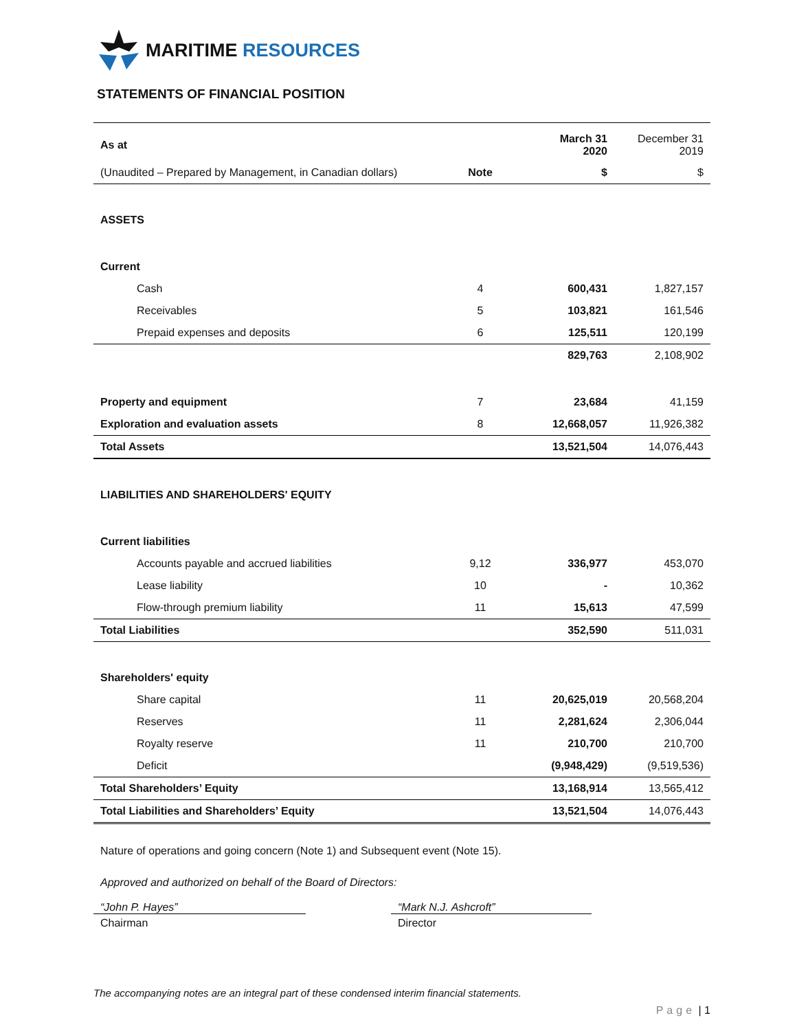MARITIME RESOURCES
STATEMENTS OF FINANCIAL POSITION
| As at | | March 31 2020 | December 31 2019 |
| (Unaudited – Prepared by Management, in Canadian dollars) | Note | $ | $ |
| ASSETS | | | |
| Current | | | |
| Cash | 4 | 600,431 | 1,827,157 |
| Receivables | 5 | 103,821 | 161,546 |
| Prepaid expenses and deposits | 6 | 125,511 | 120,199 |
| | | 829,763 | 2,108,902 |
| Property and equipment | 7 | 23,684 | 41,159 |
| Exploration and evaluation assets | 8 | 12,668,057 | 11,926,382 |
| Total Assets | | 13,521,504 | 14,076,443 |
| LIABILITIES AND SHAREHOLDERS' EQUITY | | | |
| Current liabilities | | | |
| Accounts payable and accrued liabilities | 9,12 | 336,977 | 453,070 |
| Lease liability | 10 | - | 10,362 |
| Flow-through premium liability | 11 | 15,613 | 47,599 |
| Total Liabilities | | 352,590 | 511,031 |
| Shareholders' equity | | | |
| Share capital | 11 | 20,625,019 | 20,568,204 |
| Reserves | 11 | 2,281,624 | 2,306,044 |
| Royalty reserve | 11 | 210,700 | 210,700 |
| Deficit | | (9,948,429) | (9,519,536) |
| Total Shareholders’ Equity | | 13,168,914 | 13,565,412 |
| Total Liabilities and Shareholders’ Equity | | 13,521,504 | 14,076,443 |
Nature of operations and going concern (Note 1) and Subsequent event (Note 15).
Approved and authorized on behalf of the Board of Directors:
“John P. Hayes”
Chairman
“Mark N.J. Ashcroft”
Director
The accompanying notes are an integral part of these condensed interim financial statements.
Page | 1